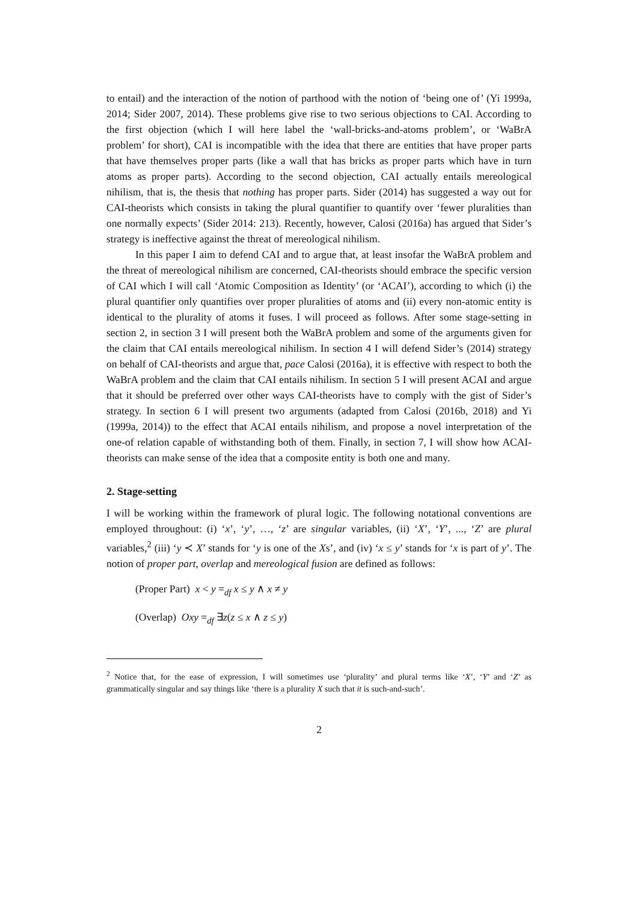to entail) and the interaction of the notion of parthood with the notion of ‘being one of’ (Yi 1999a, 2014; Sider 2007, 2014). These problems give rise to two serious objections to CAI. According to the first objection (which I will here label the ‘wall-bricks-and-atoms problem’, or ‘WaBrA problem’ for short), CAI is incompatible with the idea that there are entities that have proper parts that have themselves proper parts (like a wall that has bricks as proper parts which have in turn atoms as proper parts). According to the second objection, CAI actually entails mereological nihilism, that is, the thesis that nothing has proper parts. Sider (2014) has suggested a way out for CAI-theorists which consists in taking the plural quantifier to quantify over ‘fewer pluralities than one normally expects’ (Sider 2014: 213). Recently, however, Calosi (2016a) has argued that Sider’s strategy is ineffective against the threat of mereological nihilism.
In this paper I aim to defend CAI and to argue that, at least insofar the WaBrA problem and the threat of mereological nihilism are concerned, CAI-theorists should embrace the specific version of CAI which I will call ‘Atomic Composition as Identity’ (or ‘ACAI’), according to which (i) the plural quantifier only quantifies over proper pluralities of atoms and (ii) every non-atomic entity is identical to the plurality of atoms it fuses. I will proceed as follows. After some stage-setting in section 2, in section 3 I will present both the WaBrA problem and some of the arguments given for the claim that CAI entails mereological nihilism. In section 4 I will defend Sider’s (2014) strategy on behalf of CAI-theorists and argue that, pace Calosi (2016a), it is effective with respect to both the WaBrA problem and the claim that CAI entails nihilism. In section 5 I will present ACAI and argue that it should be preferred over other ways CAI-theorists have to comply with the gist of Sider’s strategy. In section 6 I will present two arguments (adapted from Calosi (2016b, 2018) and Yi (1999a, 2014)) to the effect that ACAI entails nihilism, and propose a novel interpretation of the one-of relation capable of withstanding both of them. Finally, in section 7, I will show how ACAI-theorists can make sense of the idea that a composite entity is both one and many.
2. Stage-setting
I will be working within the framework of plural logic. The following notational conventions are employed throughout: (i) ‘x’, ‘y’, …, ‘z’ are singular variables, (ii) ‘X’, ‘Y’, ..., ‘Z’ are plural variables,<sup>2</sup> (iii) ‘y ≺ X’ stands for ‘y is one of the Xs’, and (iv) ‘x ≤ y’ stands for ‘x is part of y’. The notion of proper part, overlap and mereological fusion are defined as follows:
(Proper Part) x < y =<sub>df</sub> x ≤ y ∧ x ≠ y
(Overlap) Oxy =<sub>df</sub> ∃z(z ≤ x ∧ z ≤ y)
<sup>2</sup> Notice that, for the ease of expression, I will sometimes use ‘plurality’ and plural terms like ‘X’, ‘Y’ and ‘Z’ as grammatically singular and say things like ‘there is a plurality X such that it is such-and-such’.
2